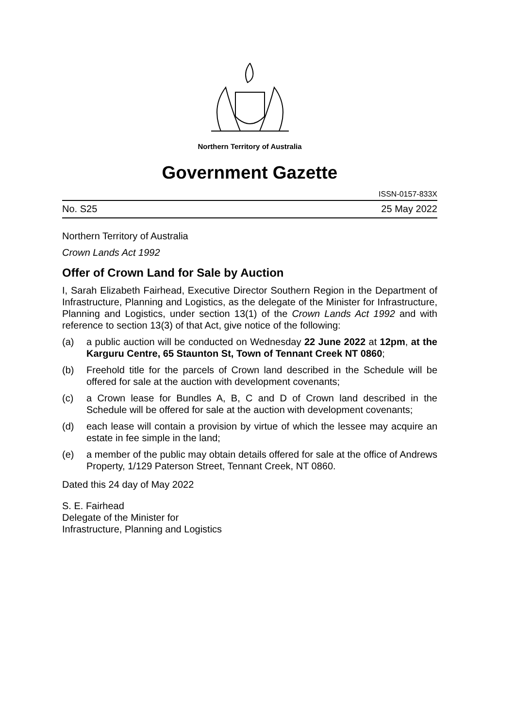Northern Territory of Australia
Government Gazette
ISSN-0157-833X
No. S25 25 May 2022
Northern Territory of Australia
Crown Lands Act 1992
Offer of Crown Land for Sale by Auction
I, Sarah Elizabeth Fairhead, Executive Director Southern Region in the Department of Infrastructure, Planning and Logistics, as the delegate of the Minister for Infrastructure, Planning and Logistics, under section 13(1) of the Crown Lands Act 1992 and with reference to section 13(3) of that Act, give notice of the following:
(a) a public auction will be conducted on Wednesday 22 June 2022 at 12pm, at the Karguru Centre, 65 Staunton St, Town of Tennant Creek NT 0860;
(b) Freehold title for the parcels of Crown land described in the Schedule will be offered for sale at the auction with development covenants;
(c) a Crown lease for Bundles A, B, C and D of Crown land described in the Schedule will be offered for sale at the auction with development covenants;
(d) each lease will contain a provision by virtue of which the lessee may acquire an estate in fee simple in the land;
(e) a member of the public may obtain details offered for sale at the office of Andrews Property, 1/129 Paterson Street, Tennant Creek, NT 0860.
Dated this 24 day of May 2022
S. E. Fairhead
Delegate of the Minister for
Infrastructure, Planning and Logistics